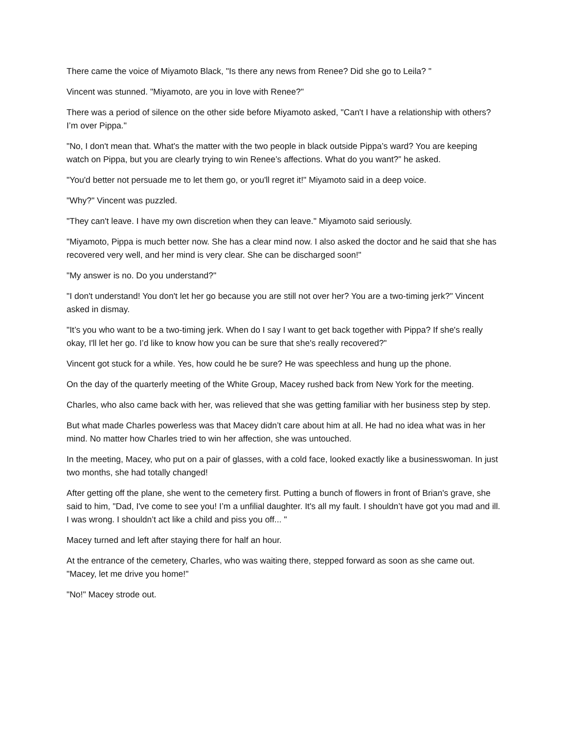There came the voice of Miyamoto Black, "Is there any news from Renee? Did she go to Leila? "
Vincent was stunned. "Miyamoto, are you in love with Renee?"
There was a period of silence on the other side before Miyamoto asked, "Can't I have a relationship with others? I’m over Pippa."
"No, I don't mean that. What's the matter with the two people in black outside Pippa’s ward? You are keeping watch on Pippa, but you are clearly trying to win Renee’s affections. What do you want?” he asked.
"You'd better not persuade me to let them go, or you'll regret it!" Miyamoto said in a deep voice.
"Why?" Vincent was puzzled.
"They can't leave. I have my own discretion when they can leave." Miyamoto said seriously.
"Miyamoto, Pippa is much better now. She has a clear mind now. I also asked the doctor and he said that she has recovered very well, and her mind is very clear. She can be discharged soon!"
"My answer is no. Do you understand?"
"I don't understand! You don't let her go because you are still not over her? You are a two-timing jerk?" Vincent asked in dismay.
"It’s you who want to be a two-timing jerk. When do I say I want to get back together with Pippa? If she's really okay, I'll let her go. I’d like to know how you can be sure that she's really recovered?"
Vincent got stuck for a while. Yes, how could he be sure? He was speechless and hung up the phone.
On the day of the quarterly meeting of the White Group, Macey rushed back from New York for the meeting.
Charles, who also came back with her, was relieved that she was getting familiar with her business step by step.
But what made Charles powerless was that Macey didn’t care about him at all. He had no idea what was in her mind. No matter how Charles tried to win her affection, she was untouched.
In the meeting, Macey, who put on a pair of glasses, with a cold face, looked exactly like a businesswoman. In just two months, she had totally changed!
After getting off the plane, she went to the cemetery first. Putting a bunch of flowers in front of Brian's grave, she said to him, "Dad, I've come to see you! I’m a unfilial daughter. It's all my fault. I shouldn’t have got you mad and ill. I was wrong. I shouldn’t act like a child and piss you off... "
Macey turned and left after staying there for half an hour.
At the entrance of the cemetery, Charles, who was waiting there, stepped forward as soon as she came out. "Macey, let me drive you home!"
"No!" Macey strode out.